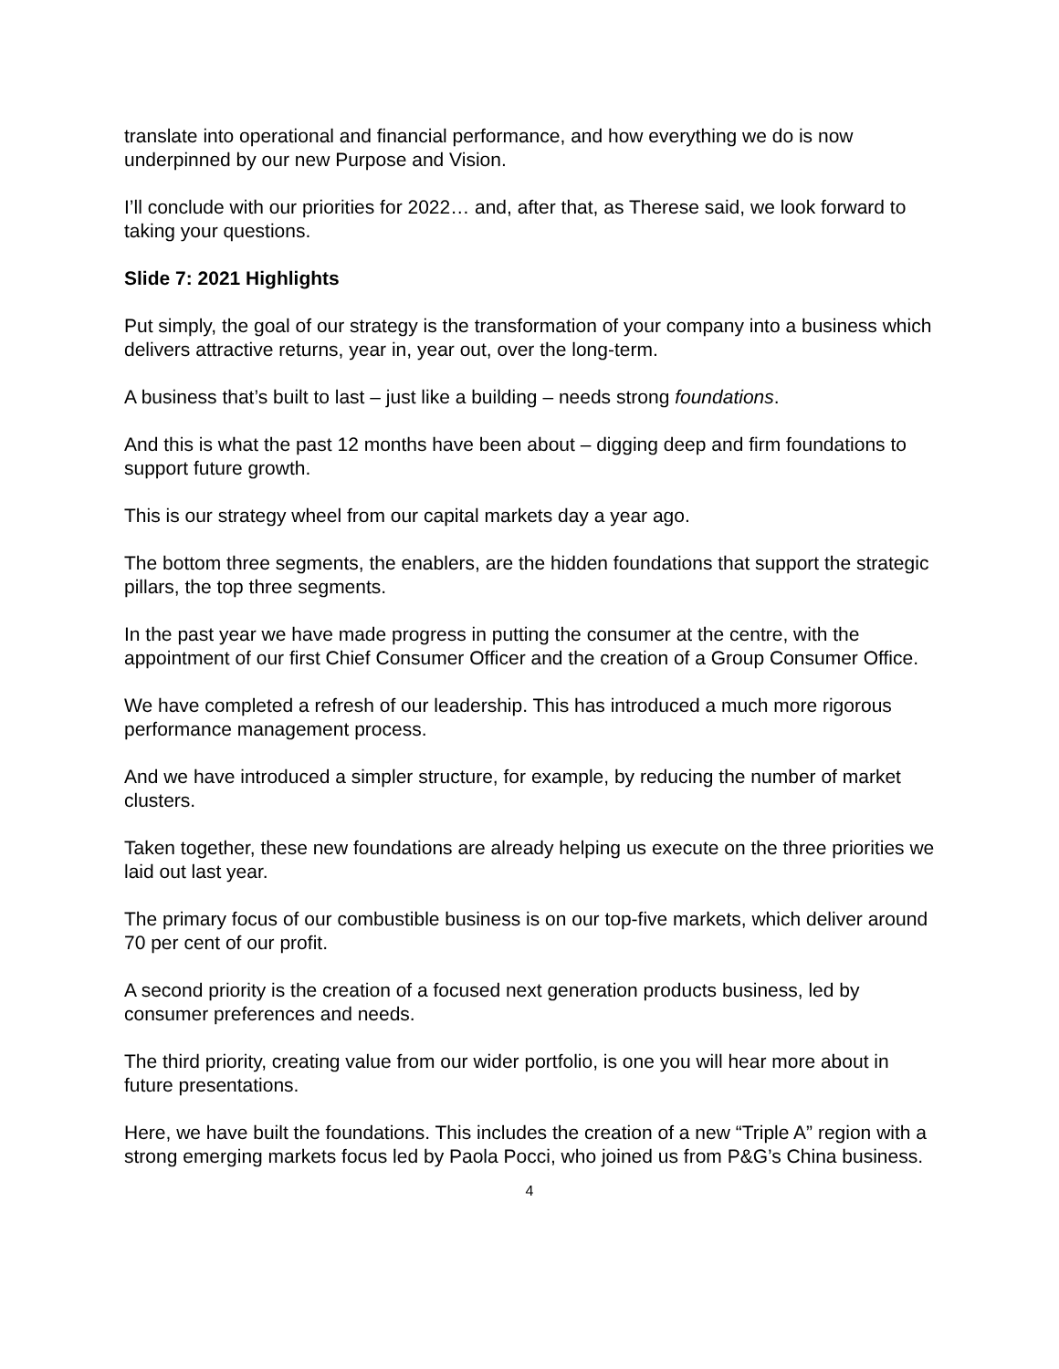translate into operational and financial performance, and how everything we do is now underpinned by our new Purpose and Vision.
I’ll conclude with our priorities for 2022… and, after that, as Therese said, we look forward to taking your questions.
Slide 7: 2021 Highlights
Put simply, the goal of our strategy is the transformation of your company into a business which delivers attractive returns, year in, year out, over the long-term.
A business that’s built to last – just like a building – needs strong foundations.
And this is what the past 12 months have been about – digging deep and firm foundations to support future growth.
This is our strategy wheel from our capital markets day a year ago.
The bottom three segments, the enablers, are the hidden foundations that support the strategic pillars, the top three segments.
In the past year we have made progress in putting the consumer at the centre, with the appointment of our first Chief Consumer Officer and the creation of a Group Consumer Office.
We have completed a refresh of our leadership. This has introduced a much more rigorous performance management process.
And we have introduced a simpler structure, for example, by reducing the number of market clusters.
Taken together, these new foundations are already helping us execute on the three priorities we laid out last year.
The primary focus of our combustible business is on our top-five markets, which deliver around 70 per cent of our profit.
A second priority is the creation of a focused next generation products business, led by consumer preferences and needs.
The third priority, creating value from our wider portfolio, is one you will hear more about in future presentations.
Here, we have built the foundations. This includes the creation of a new “Triple A” region with a strong emerging markets focus led by Paola Pocci, who joined us from P&G’s China business.
4